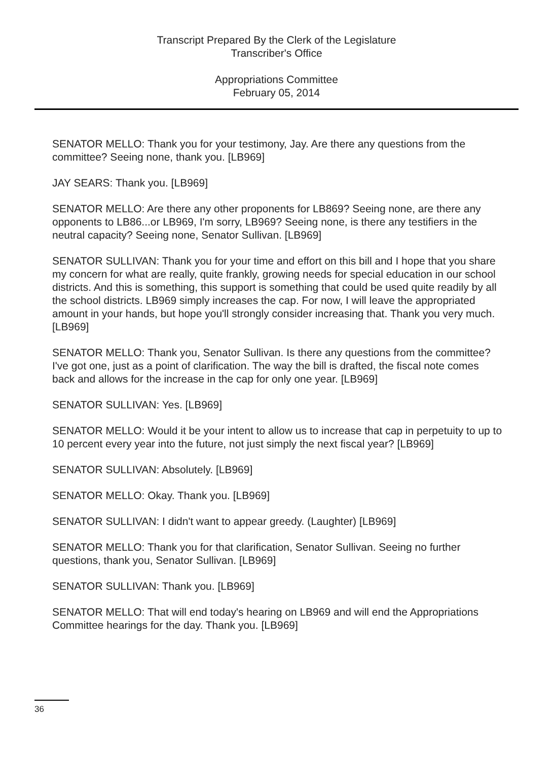Transcript Prepared By the Clerk of the Legislature
Transcriber's Office
Appropriations Committee
February 05, 2014
SENATOR MELLO: Thank you for your testimony, Jay. Are there any questions from the committee? Seeing none, thank you. [LB969]
JAY SEARS: Thank you. [LB969]
SENATOR MELLO: Are there any other proponents for LB869? Seeing none, are there any opponents to LB86...or LB969, I'm sorry, LB969? Seeing none, is there any testifiers in the neutral capacity? Seeing none, Senator Sullivan. [LB969]
SENATOR SULLIVAN: Thank you for your time and effort on this bill and I hope that you share my concern for what are really, quite frankly, growing needs for special education in our school districts. And this is something, this support is something that could be used quite readily by all the school districts. LB969 simply increases the cap. For now, I will leave the appropriated amount in your hands, but hope you'll strongly consider increasing that. Thank you very much. [LB969]
SENATOR MELLO: Thank you, Senator Sullivan. Is there any questions from the committee? I've got one, just as a point of clarification. The way the bill is drafted, the fiscal note comes back and allows for the increase in the cap for only one year. [LB969]
SENATOR SULLIVAN: Yes. [LB969]
SENATOR MELLO: Would it be your intent to allow us to increase that cap in perpetuity to up to 10 percent every year into the future, not just simply the next fiscal year? [LB969]
SENATOR SULLIVAN: Absolutely. [LB969]
SENATOR MELLO: Okay. Thank you. [LB969]
SENATOR SULLIVAN: I didn't want to appear greedy. (Laughter) [LB969]
SENATOR MELLO: Thank you for that clarification, Senator Sullivan. Seeing no further questions, thank you, Senator Sullivan. [LB969]
SENATOR SULLIVAN: Thank you. [LB969]
SENATOR MELLO: That will end today's hearing on LB969 and will end the Appropriations Committee hearings for the day. Thank you. [LB969]
36